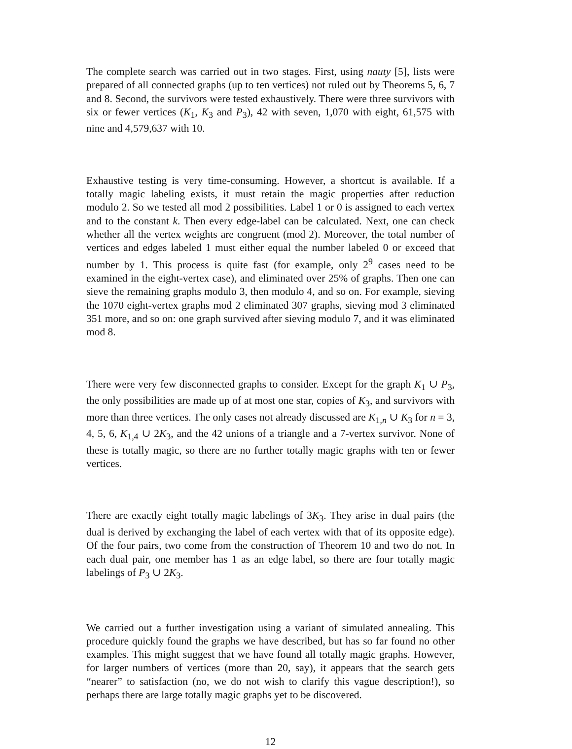The complete search was carried out in two stages. First, using nauty [5], lists were prepared of all connected graphs (up to ten vertices) not ruled out by Theorems 5, 6, 7 and 8. Second, the survivors were tested exhaustively. There were three survivors with six or fewer vertices (K<sub>1</sub>, K<sub>3</sub> and P<sub>3</sub>), 42 with seven, 1,070 with eight, 61,575 with nine and 4,579,637 with 10.
Exhaustive testing is very time-consuming. However, a shortcut is available. If a totally magic labeling exists, it must retain the magic properties after reduction modulo 2. So we tested all mod 2 possibilities. Label 1 or 0 is assigned to each vertex and to the constant k. Then every edge-label can be calculated. Next, one can check whether all the vertex weights are congruent (mod 2). Moreover, the total number of vertices and edges labeled 1 must either equal the number labeled 0 or exceed that number by 1. This process is quite fast (for example, only 2<sup>9</sup> cases need to be examined in the eight-vertex case), and eliminated over 25% of graphs. Then one can sieve the remaining graphs modulo 3, then modulo 4, and so on. For example, sieving the 1070 eight-vertex graphs mod 2 eliminated 307 graphs, sieving mod 3 eliminated 351 more, and so on: one graph survived after sieving modulo 7, and it was eliminated mod 8.
There were very few disconnected graphs to consider. Except for the graph K<sub>1</sub> ∪ P<sub>3</sub>, the only possibilities are made up of at most one star, copies of K<sub>3</sub>, and survivors with more than three vertices. The only cases not already discussed are K<sub>1,n</sub> ∪ K<sub>3</sub> for n = 3, 4, 5, 6, K<sub>1,4</sub> ∪ 2K<sub>3</sub>, and the 42 unions of a triangle and a 7-vertex survivor. None of these is totally magic, so there are no further totally magic graphs with ten or fewer vertices.
There are exactly eight totally magic labelings of 3K<sub>3</sub>. They arise in dual pairs (the dual is derived by exchanging the label of each vertex with that of its opposite edge). Of the four pairs, two come from the construction of Theorem 10 and two do not. In each dual pair, one member has 1 as an edge label, so there are four totally magic labelings of P<sub>3</sub> ∪ 2K<sub>3</sub>.
We carried out a further investigation using a variant of simulated annealing. This procedure quickly found the graphs we have described, but has so far found no other examples. This might suggest that we have found all totally magic graphs. However, for larger numbers of vertices (more than 20, say), it appears that the search gets “nearer” to satisfaction (no, we do not wish to clarify this vague description!), so perhaps there are large totally magic graphs yet to be discovered.
12